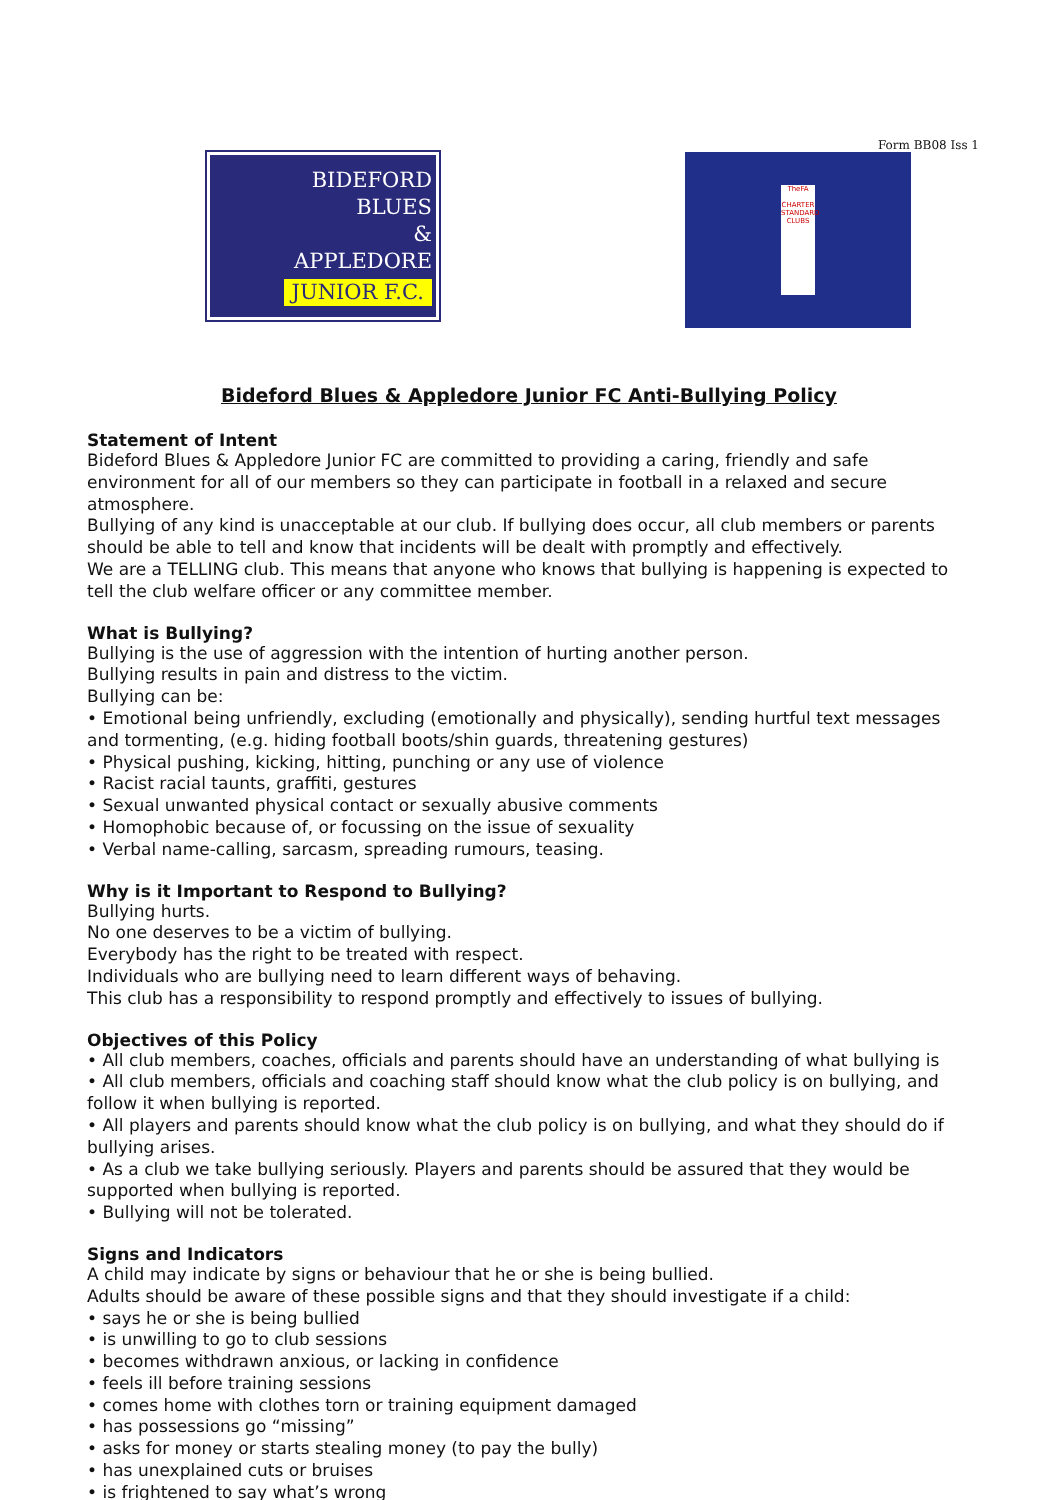Form BB08 Iss 1
BIDEFORD
BLUES
&
APPLEDORE
JUNIOR F.C.
TheFA
CHARTER STANDARD CLUBS
Bideford Blues & Appledore Junior FC Anti-Bullying Policy
Statement of Intent
Bideford Blues & Appledore Junior FC are committed to providing a caring, friendly and safe environment for all of our members so they can participate in football in a relaxed and secure atmosphere.
Bullying of any kind is unacceptable at our club. If bullying does occur, all club members or parents should be able to tell and know that incidents will be dealt with promptly and effectively.
We are a TELLING club. This means that anyone who knows that bullying is happening is expected to tell the club welfare officer or any committee member.
What is Bullying?
Bullying is the use of aggression with the intention of hurting another person.
Bullying results in pain and distress to the victim.
Bullying can be:
• Emotional being unfriendly, excluding (emotionally and physically), sending hurtful text messages and tormenting, (e.g. hiding football boots/shin guards, threatening gestures)
• Physical pushing, kicking, hitting, punching or any use of violence
• Racist racial taunts, graffiti, gestures
• Sexual unwanted physical contact or sexually abusive comments
• Homophobic because of, or focussing on the issue of sexuality
• Verbal name-calling, sarcasm, spreading rumours, teasing.
Why is it Important to Respond to Bullying?
Bullying hurts.
No one deserves to be a victim of bullying.
Everybody has the right to be treated with respect.
Individuals who are bullying need to learn different ways of behaving.
This club has a responsibility to respond promptly and effectively to issues of bullying.
Objectives of this Policy
• All club members, coaches, officials and parents should have an understanding of what bullying is
• All club members, officials and coaching staff should know what the club policy is on bullying, and follow it when bullying is reported.
• All players and parents should know what the club policy is on bullying, and what they should do if bullying arises.
• As a club we take bullying seriously. Players and parents should be assured that they would be supported when bullying is reported.
• Bullying will not be tolerated.
Signs and Indicators
A child may indicate by signs or behaviour that he or she is being bullied.
Adults should be aware of these possible signs and that they should investigate if a child:
• says he or she is being bullied
• is unwilling to go to club sessions
• becomes withdrawn anxious, or lacking in confidence
• feels ill before training sessions
• comes home with clothes torn or training equipment damaged
• has possessions go “missing”
• asks for money or starts stealing money (to pay the bully)
• has unexplained cuts or bruises
• is frightened to say what’s wrong